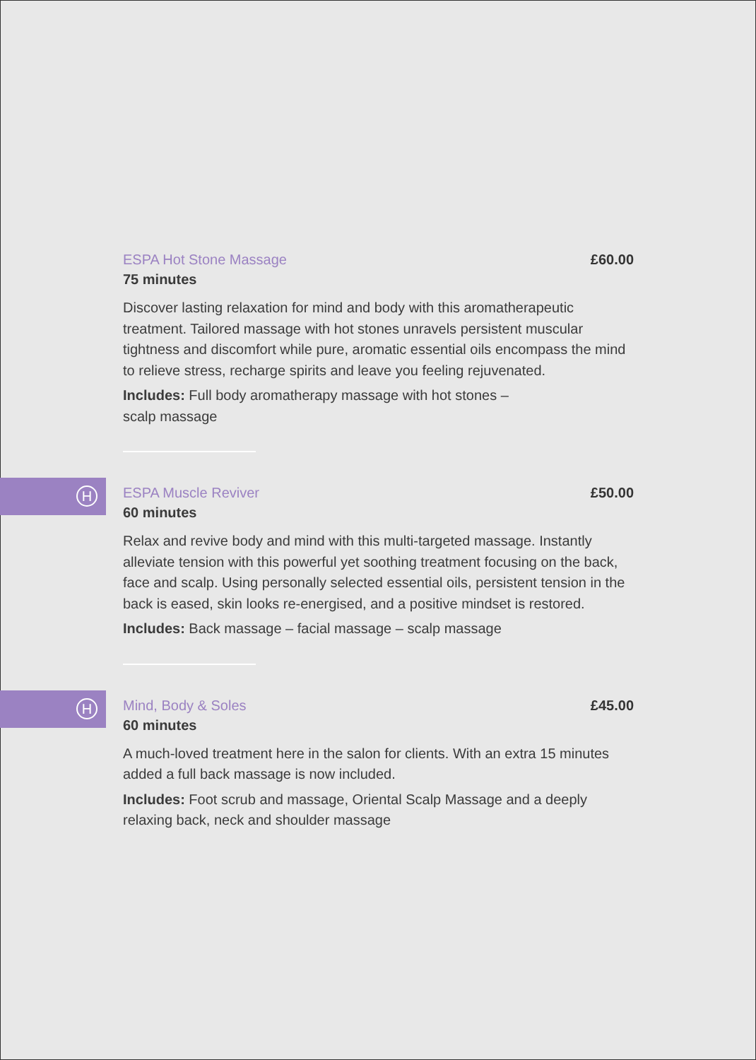ESPA Hot Stone Massage £60.00
75 minutes
Discover lasting relaxation for mind and body with this aromatherapeutic treatment. Tailored massage with hot stones unravels persistent muscular tightness and discomfort while pure, aromatic essential oils encompass the mind to relieve stress, recharge spirits and leave you feeling rejuvenated.
Includes: Full body aromatherapy massage with hot stones –
scalp massage
H
ESPA Muscle Reviver £50.00
60 minutes
Relax and revive body and mind with this multi-targeted massage. Instantly alleviate tension with this powerful yet soothing treatment focusing on the back, face and scalp. Using personally selected essential oils, persistent tension in the back is eased, skin looks re-energised, and a positive mindset is restored.
Includes: Back massage – facial massage – scalp massage
H
Mind, Body & Soles £45.00
60 minutes
A much-loved treatment here in the salon for clients. With an extra 15 minutes added a full back massage is now included.
Includes: Foot scrub and massage, Oriental Scalp Massage and a deeply relaxing back, neck and shoulder massage